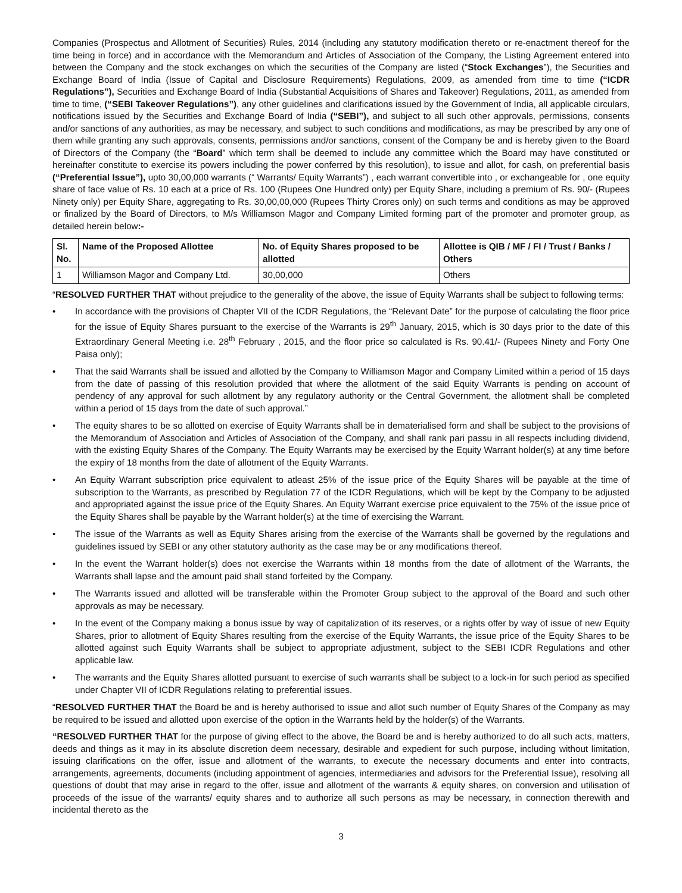Companies (Prospectus and Allotment of Securities) Rules, 2014 (including any statutory modification thereto or re-enactment thereof for the time being in force) and in accordance with the Memorandum and Articles of Association of the Company, the Listing Agreement entered into between the Company and the stock exchanges on which the securities of the Company are listed (“Stock Exchanges”), the Securities and Exchange Board of India (Issue of Capital and Disclosure Requirements) Regulations, 2009, as amended from time to time (“ICDR Regulations”), Securities and Exchange Board of India (Substantial Acquisitions of Shares and Takeover) Regulations, 2011, as amended from time to time, (“SEBI Takeover Regulations”), any other guidelines and clarifications issued by the Government of India, all applicable circulars, notifications issued by the Securities and Exchange Board of India (“SEBI”), and subject to all such other approvals, permissions, consents and/or sanctions of any authorities, as may be necessary, and subject to such conditions and modifications, as may be prescribed by any one of them while granting any such approvals, consents, permissions and/or sanctions, consent of the Company be and is hereby given to the Board of Directors of the Company (the “Board” which term shall be deemed to include any committee which the Board may have constituted or hereinafter constitute to exercise its powers including the power conferred by this resolution), to issue and allot, for cash, on preferential basis (“Preferential Issue”), upto 30,00,000 warrants (“ Warrants/ Equity Warrants”) , each warrant convertible into , or exchangeable for , one equity share of face value of Rs. 10 each at a price of Rs. 100 (Rupees One Hundred only) per Equity Share, including a premium of Rs. 90/- (Rupees Ninety only) per Equity Share, aggregating to Rs. 30,00,00,000 (Rupees Thirty Crores only) on such terms and conditions as may be approved or finalized by the Board of Directors, to M/s Williamson Magor and Company Limited forming part of the promoter and promoter group, as detailed herein below:-
| Sl. No. | Name of the Proposed Allottee | No. of Equity Shares proposed to be allotted | Allottee is QIB / MF / FI / Trust / Banks / Others |
| --- | --- | --- | --- |
| 1 | Williamson Magor and Company Ltd. | 30,00,000 | Others |
“RESOLVED FURTHER THAT without prejudice to the generality of the above, the issue of Equity Warrants shall be subject to following terms:
• In accordance with the provisions of Chapter VII of the ICDR Regulations, the “Relevant Date” for the purpose of calculating the floor price for the issue of Equity Shares pursuant to the exercise of the Warrants is 29<sup>th</sup> January, 2015, which is 30 days prior to the date of this Extraordinary General Meeting i.e. 28<sup>th</sup> February , 2015, and the floor price so calculated is Rs. 90.41/- (Rupees Ninety and Forty One Paisa only);
• That the said Warrants shall be issued and allotted by the Company to Williamson Magor and Company Limited within a period of 15 days from the date of passing of this resolution provided that where the allotment of the said Equity Warrants is pending on account of pendency of any approval for such allotment by any regulatory authority or the Central Government, the allotment shall be completed within a period of 15 days from the date of such approval.”
• The equity shares to be so allotted on exercise of Equity Warrants shall be in dematerialised form and shall be subject to the provisions of the Memorandum of Association and Articles of Association of the Company, and shall rank pari passu in all respects including dividend, with the existing Equity Shares of the Company. The Equity Warrants may be exercised by the Equity Warrant holder(s) at any time before the expiry of 18 months from the date of allotment of the Equity Warrants.
• An Equity Warrant subscription price equivalent to atleast 25% of the issue price of the Equity Shares will be payable at the time of subscription to the Warrants, as prescribed by Regulation 77 of the ICDR Regulations, which will be kept by the Company to be adjusted and appropriated against the issue price of the Equity Shares. An Equity Warrant exercise price equivalent to the 75% of the issue price of the Equity Shares shall be payable by the Warrant holder(s) at the time of exercising the Warrant.
• The issue of the Warrants as well as Equity Shares arising from the exercise of the Warrants shall be governed by the regulations and guidelines issued by SEBI or any other statutory authority as the case may be or any modifications thereof.
• In the event the Warrant holder(s) does not exercise the Warrants within 18 months from the date of allotment of the Warrants, the Warrants shall lapse and the amount paid shall stand forfeited by the Company.
• The Warrants issued and allotted will be transferable within the Promoter Group subject to the approval of the Board and such other approvals as may be necessary.
• In the event of the Company making a bonus issue by way of capitalization of its reserves, or a rights offer by way of issue of new Equity Shares, prior to allotment of Equity Shares resulting from the exercise of the Equity Warrants, the issue price of the Equity Shares to be allotted against such Equity Warrants shall be subject to appropriate adjustment, subject to the SEBI ICDR Regulations and other applicable law.
• The warrants and the Equity Shares allotted pursuant to exercise of such warrants shall be subject to a lock-in for such period as specified under Chapter VII of ICDR Regulations relating to preferential issues.
“RESOLVED FURTHER THAT the Board be and is hereby authorised to issue and allot such number of Equity Shares of the Company as may be required to be issued and allotted upon exercise of the option in the Warrants held by the holder(s) of the Warrants.
“RESOLVED FURTHER THAT for the purpose of giving effect to the above, the Board be and is hereby authorized to do all such acts, matters, deeds and things as it may in its absolute discretion deem necessary, desirable and expedient for such purpose, including without limitation, issuing clarifications on the offer, issue and allotment of the warrants, to execute the necessary documents and enter into contracts, arrangements, agreements, documents (including appointment of agencies, intermediaries and advisors for the Preferential Issue), resolving all questions of doubt that may arise in regard to the offer, issue and allotment of the warrants & equity shares, on conversion and utilisation of proceeds of the issue of the warrants/ equity shares and to authorize all such persons as may be necessary, in connection therewith and incidental thereto as the
3